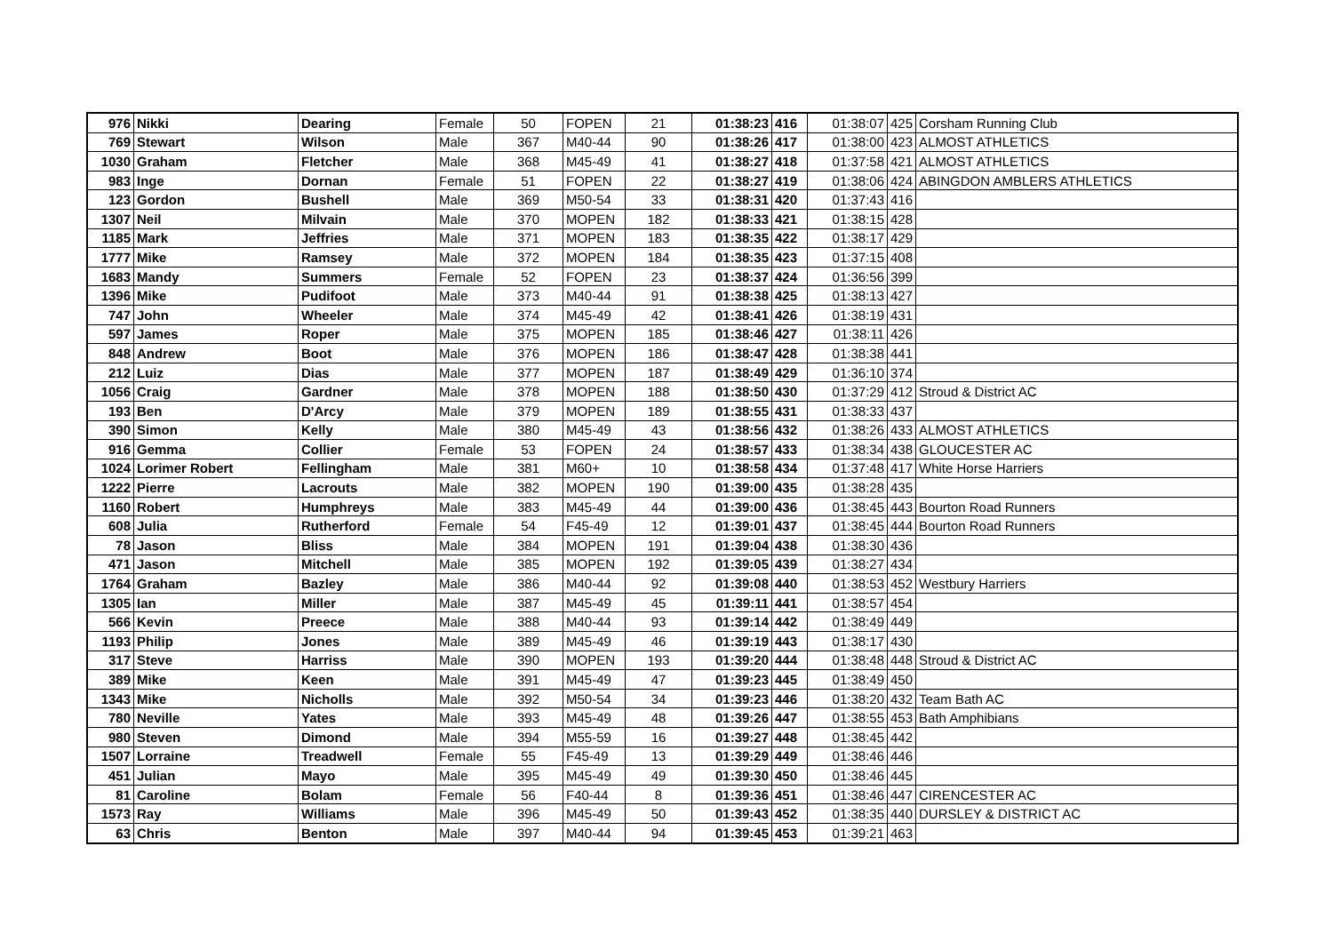| 976 | Nikki | Dearing | Female | 50 | FOPEN | 21 | 01:38:23 | 416 | 01:38:07 | 425 | Corsham Running Club |
| 769 | Stewart | Wilson | Male | 367 | M40-44 | 90 | 01:38:26 | 417 | 01:38:00 | 423 | ALMOST ATHLETICS |
| 1030 | Graham | Fletcher | Male | 368 | M45-49 | 41 | 01:38:27 | 418 | 01:37:58 | 421 | ALMOST ATHLETICS |
| 983 | Inge | Dornan | Female | 51 | FOPEN | 22 | 01:38:27 | 419 | 01:38:06 | 424 | ABINGDON AMBLERS ATHLETICS |
| 123 | Gordon | Bushell | Male | 369 | M50-54 | 33 | 01:38:31 | 420 | 01:37:43 | 416 | |
| 1307 | Neil | Milvain | Male | 370 | MOPEN | 182 | 01:38:33 | 421 | 01:38:15 | 428 | |
| 1185 | Mark | Jeffries | Male | 371 | MOPEN | 183 | 01:38:35 | 422 | 01:38:17 | 429 | |
| 1777 | Mike | Ramsey | Male | 372 | MOPEN | 184 | 01:38:35 | 423 | 01:37:15 | 408 | |
| 1683 | Mandy | Summers | Female | 52 | FOPEN | 23 | 01:38:37 | 424 | 01:36:56 | 399 | |
| 1396 | Mike | Pudifoot | Male | 373 | M40-44 | 91 | 01:38:38 | 425 | 01:38:13 | 427 | |
| 747 | John | Wheeler | Male | 374 | M45-49 | 42 | 01:38:41 | 426 | 01:38:19 | 431 | |
| 597 | James | Roper | Male | 375 | MOPEN | 185 | 01:38:46 | 427 | 01:38:11 | 426 | |
| 848 | Andrew | Boot | Male | 376 | MOPEN | 186 | 01:38:47 | 428 | 01:38:38 | 441 | |
| 212 | Luiz | Dias | Male | 377 | MOPEN | 187 | 01:38:49 | 429 | 01:36:10 | 374 | |
| 1056 | Craig | Gardner | Male | 378 | MOPEN | 188 | 01:38:50 | 430 | 01:37:29 | 412 | Stroud & District AC |
| 193 | Ben | D'Arcy | Male | 379 | MOPEN | 189 | 01:38:55 | 431 | 01:38:33 | 437 | |
| 390 | Simon | Kelly | Male | 380 | M45-49 | 43 | 01:38:56 | 432 | 01:38:26 | 433 | ALMOST ATHLETICS |
| 916 | Gemma | Collier | Female | 53 | FOPEN | 24 | 01:38:57 | 433 | 01:38:34 | 438 | GLOUCESTER AC |
| 1024 | Lorimer Robert | Fellingham | Male | 381 | M60+ | 10 | 01:38:58 | 434 | 01:37:48 | 417 | White Horse Harriers |
| 1222 | Pierre | Lacrouts | Male | 382 | MOPEN | 190 | 01:39:00 | 435 | 01:38:28 | 435 | |
| 1160 | Robert | Humphreys | Male | 383 | M45-49 | 44 | 01:39:00 | 436 | 01:38:45 | 443 | Bourton Road Runners |
| 608 | Julia | Rutherford | Female | 54 | F45-49 | 12 | 01:39:01 | 437 | 01:38:45 | 444 | Bourton Road Runners |
| 78 | Jason | Bliss | Male | 384 | MOPEN | 191 | 01:39:04 | 438 | 01:38:30 | 436 | |
| 471 | Jason | Mitchell | Male | 385 | MOPEN | 192 | 01:39:05 | 439 | 01:38:27 | 434 | |
| 1764 | Graham | Bazley | Male | 386 | M40-44 | 92 | 01:39:08 | 440 | 01:38:53 | 452 | Westbury Harriers |
| 1305 | Ian | Miller | Male | 387 | M45-49 | 45 | 01:39:11 | 441 | 01:38:57 | 454 | |
| 566 | Kevin | Preece | Male | 388 | M40-44 | 93 | 01:39:14 | 442 | 01:38:49 | 449 | |
| 1193 | Philip | Jones | Male | 389 | M45-49 | 46 | 01:39:19 | 443 | 01:38:17 | 430 | |
| 317 | Steve | Harriss | Male | 390 | MOPEN | 193 | 01:39:20 | 444 | 01:38:48 | 448 | Stroud & District AC |
| 389 | Mike | Keen | Male | 391 | M45-49 | 47 | 01:39:23 | 445 | 01:38:49 | 450 | |
| 1343 | Mike | Nicholls | Male | 392 | M50-54 | 34 | 01:39:23 | 446 | 01:38:20 | 432 | Team Bath AC |
| 780 | Neville | Yates | Male | 393 | M45-49 | 48 | 01:39:26 | 447 | 01:38:55 | 453 | Bath Amphibians |
| 980 | Steven | Dimond | Male | 394 | M55-59 | 16 | 01:39:27 | 448 | 01:38:45 | 442 | |
| 1507 | Lorraine | Treadwell | Female | 55 | F45-49 | 13 | 01:39:29 | 449 | 01:38:46 | 446 | |
| 451 | Julian | Mayo | Male | 395 | M45-49 | 49 | 01:39:30 | 450 | 01:38:46 | 445 | |
| 81 | Caroline | Bolam | Female | 56 | F40-44 | 8 | 01:39:36 | 451 | 01:38:46 | 447 | CIRENCESTER AC |
| 1573 | Ray | Williams | Male | 396 | M45-49 | 50 | 01:39:43 | 452 | 01:38:35 | 440 | DURSLEY & DISTRICT AC |
| 63 | Chris | Benton | Male | 397 | M40-44 | 94 | 01:39:45 | 453 | 01:39:21 | 463 | |